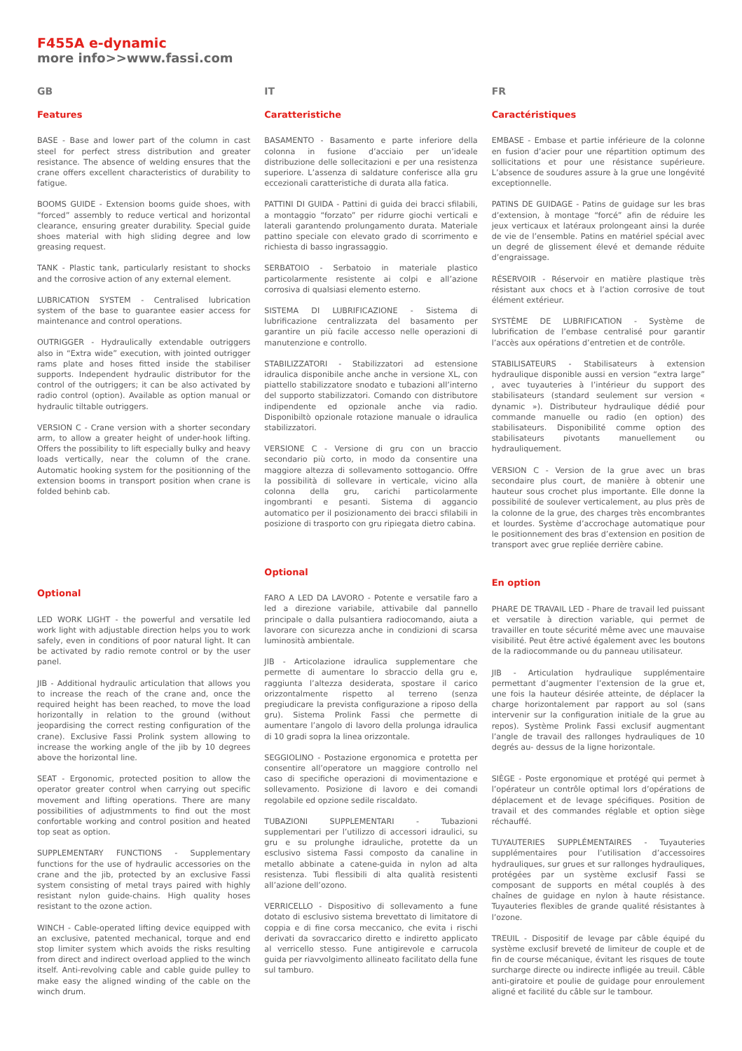F455A e-dynamic
more info>>www.fassi.com
GB
Features
BASE - Base and lower part of the column in cast steel for perfect stress distribution and greater resistance. The absence of welding ensures that the crane offers excellent characteristics of durability to fatigue.
BOOMS GUIDE - Extension booms guide shoes, with “forced” assembly to reduce vertical and horizontal clearance, ensuring greater durability. Special guide shoes material with high sliding degree and low greasing request.
TANK - Plastic tank, particularly resistant to shocks and the corrosive action of any external element.
LUBRICATION SYSTEM - Centralised lubrication system of the base to guarantee easier access for maintenance and control operations.
OUTRIGGER - Hydraulically extendable outriggers also in “Extra wide” execution, with jointed outrigger rams plate and hoses fitted inside the stabiliser supports. Independent hydraulic distributor for the control of the outriggers; it can be also activated by radio control (option). Available as option manual or hydraulic tiltable outriggers.
VERSION C - Crane version with a shorter secondary arm, to allow a greater height of under-hook lifting. Offers the possibility to lift especially bulky and heavy loads vertically, near the column of the crane. Automatic hooking system for the positionning of the extension booms in transport position when crane is folded behinb cab.
Optional
LED WORK LIGHT - the powerful and versatile led work light with adjustable direction helps you to work safely, even in conditions of poor natural light. It can be activated by radio remote control or by the user panel.
JIB - Additional hydraulic articulation that allows you to increase the reach of the crane and, once the required height has been reached, to move the load horizontally in relation to the ground (without jeopardising the correct resting configuration of the crane). Exclusive Fassi Prolink system allowing to increase the working angle of the jib by 10 degrees above the horizontal line.
SEAT - Ergonomic, protected position to allow the operator greater control when carrying out specific movement and lifting operations. There are many possibilities of adjustmments to find out the most confortable working and control position and heated top seat as option.
SUPPLEMENTARY FUNCTIONS - Supplementary functions for the use of hydraulic accessories on the crane and the jib, protected by an exclusive Fassi system consisting of metal trays paired with highly resistant nylon guide-chains. High quality hoses resistant to the ozone action.
WINCH - Cable-operated lifting device equipped with an exclusive, patented mechanical, torque and end stop limiter system which avoids the risks resulting from direct and indirect overload applied to the winch itself. Anti-revolving cable and cable guide pulley to make easy the aligned winding of the cable on the winch drum.
IT
Caratteristiche
BASAMENTO - Basamento e parte inferiore della colonna in fusione d’acciaio per un’ideale distribuzione delle sollecitazioni e per una resistenza superiore. L’assenza di saldature conferisce alla gru eccezionali caratteristiche di durata alla fatica.
PATTINI DI GUIDA - Pattini di guida dei bracci sfilabili, a montaggio “forzato” per ridurre giochi verticali e laterali garantendo prolungamento durata. Materiale pattino speciale con elevato grado di scorrimento e richiesta di basso ingrassaggio.
SERBATOIO - Serbatoio in materiale plastico particolarmente resistente ai colpi e all’azione corrosiva di qualsiasi elemento esterno.
SISTEMA DI LUBRIFICAZIONE - Sistema di lubrificazione centralizzata del basamento per garantire un più facile accesso nelle operazioni di manutenzione e controllo.
STABILIZZATORI - Stabilizzatori ad estensione idraulica disponibile anche anche in versione XL, con piattello stabilizzatore snodato e tubazioni all’interno del supporto stabilizzatori. Comando con distributore indipendente ed opzionale anche via radio. Disponibiltò opzionale rotazione manuale o idraulica stabilizzatori.
VERSIONE C - Versione di gru con un braccio secondario più corto, in modo da consentire una maggiore altezza di sollevamento sottogancio. Offre la possibilità di sollevare in verticale, vicino alla colonna della gru, carichi particolarmente ingombranti e pesanti. Sistema di aggancio automatico per il posizionamento dei bracci sfilabili in posizione di trasporto con gru ripiegata dietro cabina.
Optional
FARO A LED DA LAVORO - Potente e versatile faro a led a direzione variabile, attivabile dal pannello principale o dalla pulsantiera radiocomando, aiuta a lavorare con sicurezza anche in condizioni di scarsa luminosità ambientale.
JIB - Articolazione idraulica supplementare che permette di aumentare lo sbraccio della gru e, raggiunta l’altezza desiderata, spostare il carico orizzontalmente rispetto al terreno (senza pregiudicare la prevista configurazione a riposo della gru). Sistema Prolink Fassi che permette di aumentare l’angolo di lavoro della prolunga idraulica di 10 gradi sopra la linea orizzontale.
SEGGIOLINO - Postazione ergonomica e protetta per consentire all’operatore un maggiore controllo nel caso di specifiche operazioni di movimentazione e sollevamento. Posizione di lavoro e dei comandi regolabile ed opzione sedile riscaldato.
TUBAZIONI SUPPLEMENTARI - Tubazioni supplementari per l’utilizzo di accessori idraulici, su gru e su prolunghe idrauliche, protette da un esclusivo sistema Fassi composto da canaline in metallo abbinate a catene-guida in nylon ad alta resistenza. Tubi flessibili di alta qualità resistenti all’azione dell’ozono.
VERRICELLO - Dispositivo di sollevamento a fune dotato di esclusivo sistema brevettato di limitatore di coppia e di fine corsa meccanico, che evita i rischi derivati da sovraccarico diretto e indiretto applicato al verricello stesso. Fune antigirevole e carrucola guida per riavvolgimento allineato facilitato della fune sul tamburo.
FR
Caractéristiques
EMBASE - Embase et partie inférieure de la colonne en fusion d’acier pour une répartition optimum des sollicitations et pour une résistance supérieure. L’absence de soudures assure à la grue une longévité exceptionnelle.
PATINS DE GUIDAGE - Patins de guidage sur les bras d’extension, à montage “forcé” afin de réduire les jeux verticaux et latéraux prolongeant ainsi la durée de vie de l’ensemble. Patins en matériel spécial avec un degré de glissement élevé et demande réduite d’engraissage.
RÉSERVOIR - Réservoir en matière plastique très résistant aux chocs et à l’action corrosive de tout élément extérieur.
SYSTÈME DE LUBRIFICATION - Système de lubrification de l’embase centralisé pour garantir l’accès aux opérations d’entretien et de contrôle.
STABILISATEURS - Stabilisateurs à extension hydraulique disponible aussi en version “extra large” , avec tuyauteries à l’intérieur du support des stabilisateurs (standard seulement sur version « dynamic »). Distributeur hydraulique dédié pour commande manuelle ou radio (en option) des stabilisateurs. Disponibilité comme option des stabilisateurs pivotants manuellement ou hydrauliquement.
VERSION C - Version de la grue avec un bras secondaire plus court, de manière à obtenir une hauteur sous crochet plus importante. Elle donne la possibilité de soulever verticalement, au plus près de la colonne de la grue, des charges très encombrantes et lourdes. Système d’accrochage automatique pour le positionnement des bras d’extension en position de transport avec grue repliée derrière cabine.
En option
PHARE DE TRAVAIL LED - Phare de travail led puissant et versatile à direction variable, qui permet de travailler en toute sécurité même avec une mauvaise visibilité. Peut être activé également avec les boutons de la radiocommande ou du panneau utilisateur.
JIB - Articulation hydraulique supplémentaire permettant d’augmenter l’extension de la grue et, une fois la hauteur désirée atteinte, de déplacer la charge horizontalement par rapport au sol (sans intervenir sur la configuration initiale de la grue au repos). Système Prolink Fassi exclusif augmentant l’angle de travail des rallonges hydrauliques de 10 degrés au- dessus de la ligne horizontale.
SIÈGE - Poste ergonomique et protégé qui permet à l’opérateur un contrôle optimal lors d’opérations de déplacement et de levage spécifiques. Position de travail et des commandes réglable et option siège réchauffé.
TUYAUTERIES SUPPLÉMENTAIRES - Tuyauteries supplémentaires pour l’utilisation d’accessoires hydrauliques, sur grues et sur rallonges hydrauliques, protégées par un système exclusif Fassi se composant de supports en métal couplés à des chaînes de guidage en nylon à haute résistance. Tuyauteries flexibles de grande qualité résistantes à l’ozone.
TREUIL - Dispositif de levage par câble équipé du système exclusif breveté de limiteur de couple et de fin de course mécanique, évitant les risques de toute surcharge directe ou indirecte infligée au treuil. Câble anti-giratoire et poulie de guidage pour enroulement aligné et facilité du câble sur le tambour.